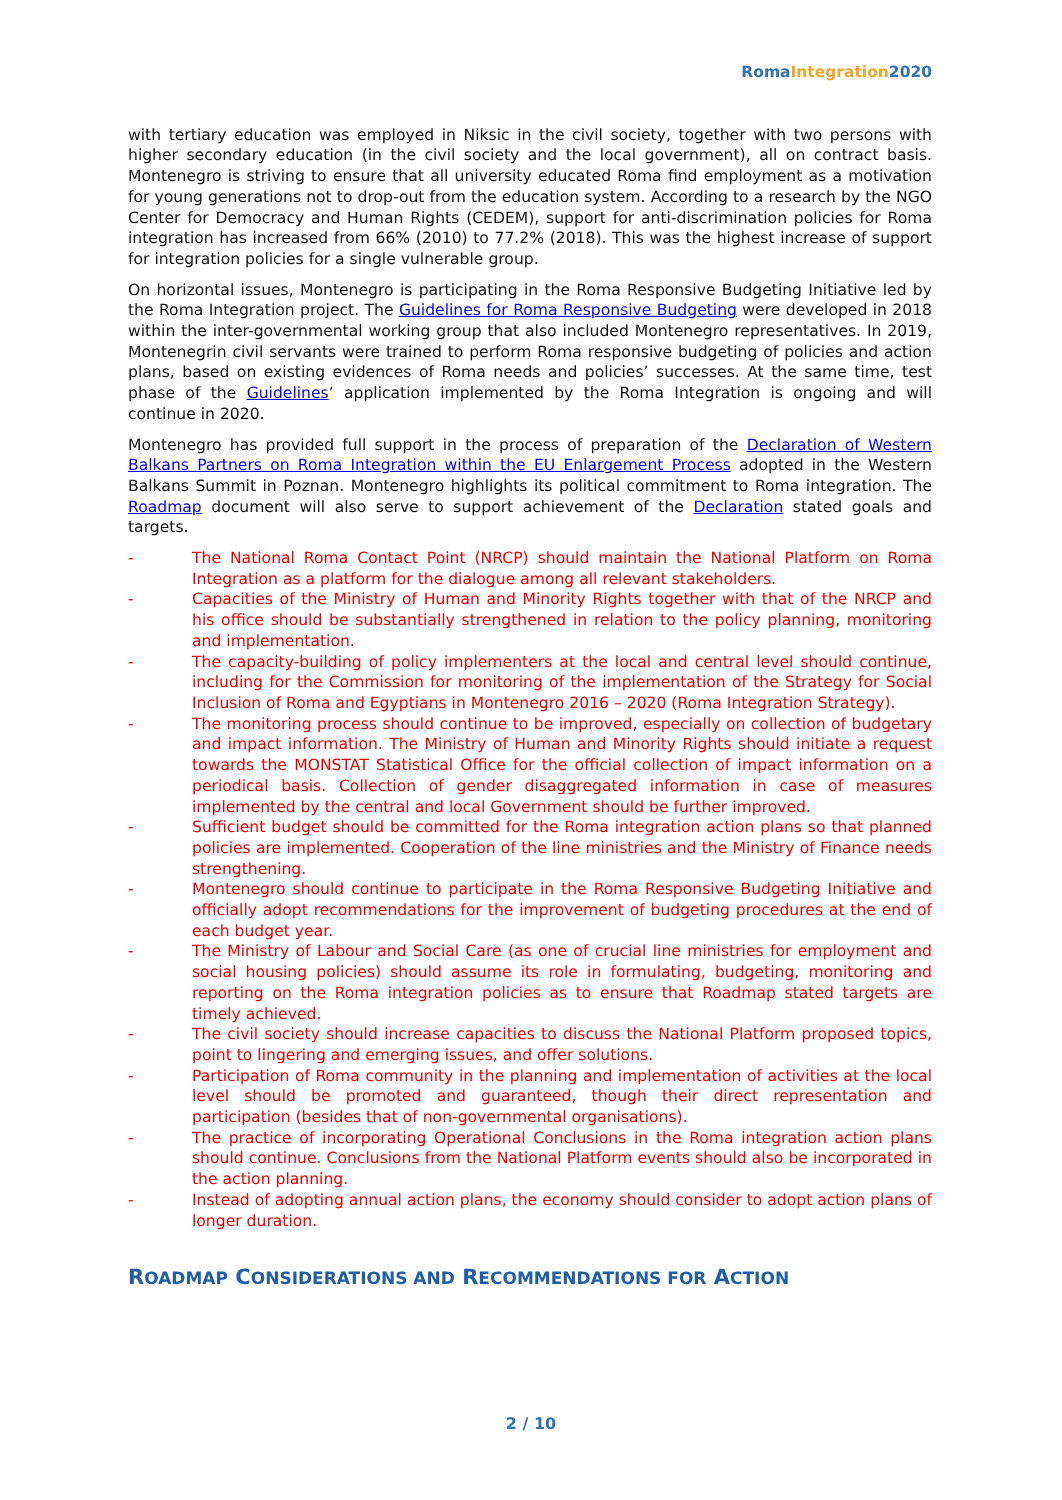RomaIntegration2020
with tertiary education was employed in Niksic in the civil society, together with two persons with higher secondary education (in the civil society and the local government), all on contract basis. Montenegro is striving to ensure that all university educated Roma find employment as a motivation for young generations not to drop-out from the education system. According to a research by the NGO Center for Democracy and Human Rights (CEDEM), support for anti-discrimination policies for Roma integration has increased from 66% (2010) to 77.2% (2018). This was the highest increase of support for integration policies for a single vulnerable group.
On horizontal issues, Montenegro is participating in the Roma Responsive Budgeting Initiative led by the Roma Integration project. The Guidelines for Roma Responsive Budgeting were developed in 2018 within the inter-governmental working group that also included Montenegro representatives. In 2019, Montenegrin civil servants were trained to perform Roma responsive budgeting of policies and action plans, based on existing evidences of Roma needs and policies’ successes. At the same time, test phase of the Guidelines’ application implemented by the Roma Integration is ongoing and will continue in 2020.
Montenegro has provided full support in the process of preparation of the Declaration of Western Balkans Partners on Roma Integration within the EU Enlargement Process adopted in the Western Balkans Summit in Poznan. Montenegro highlights its political commitment to Roma integration. The Roadmap document will also serve to support achievement of the Declaration stated goals and targets.
- The National Roma Contact Point (NRCP) should maintain the National Platform on Roma Integration as a platform for the dialogue among all relevant stakeholders.
- Capacities of the Ministry of Human and Minority Rights together with that of the NRCP and his office should be substantially strengthened in relation to the policy planning, monitoring and implementation.
- The capacity-building of policy implementers at the local and central level should continue, including for the Commission for monitoring of the implementation of the Strategy for Social Inclusion of Roma and Egyptians in Montenegro 2016 – 2020 (Roma Integration Strategy).
- The monitoring process should continue to be improved, especially on collection of budgetary and impact information. The Ministry of Human and Minority Rights should initiate a request towards the MONSTAT Statistical Office for the official collection of impact information on a periodical basis. Collection of gender disaggregated information in case of measures implemented by the central and local Government should be further improved.
- Sufficient budget should be committed for the Roma integration action plans so that planned policies are implemented. Cooperation of the line ministries and the Ministry of Finance needs strengthening.
- Montenegro should continue to participate in the Roma Responsive Budgeting Initiative and officially adopt recommendations for the improvement of budgeting procedures at the end of each budget year.
- The Ministry of Labour and Social Care (as one of crucial line ministries for employment and social housing policies) should assume its role in formulating, budgeting, monitoring and reporting on the Roma integration policies as to ensure that Roadmap stated targets are timely achieved.
- The civil society should increase capacities to discuss the National Platform proposed topics, point to lingering and emerging issues, and offer solutions.
- Participation of Roma community in the planning and implementation of activities at the local level should be promoted and guaranteed, though their direct representation and participation (besides that of non-governmental organisations).
- The practice of incorporating Operational Conclusions in the Roma integration action plans should continue. Conclusions from the National Platform events should also be incorporated in the action planning.
- Instead of adopting annual action plans, the economy should consider to adopt action plans of longer duration.
ROADMAP CONSIDERATIONS AND RECOMMENDATIONS FOR ACTION
2 / 10